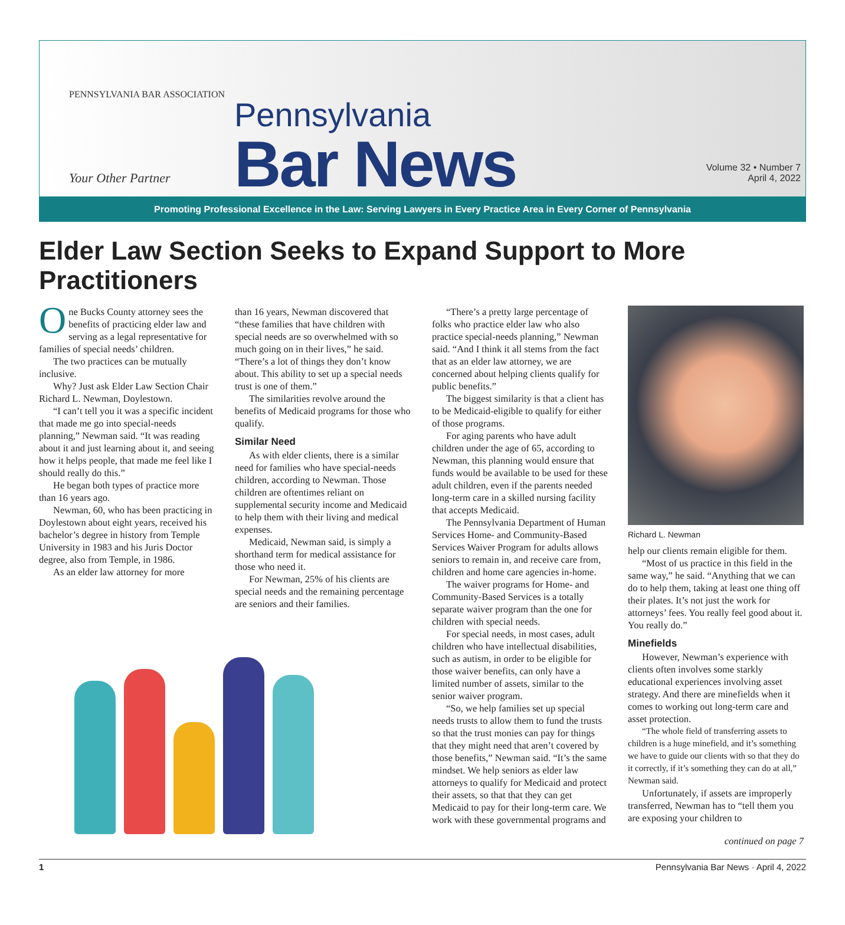PENNSYLVANIA BAR ASSOCIATION
Your Other Partner
Pennsylvania
Bar News
Volume 32 • Number 7
April 4, 2022
Promoting Professional Excellence in the Law: Serving Lawyers in Every Practice Area in Every Corner of Pennsylvania
Elder Law Section Seeks to Expand Support to More Practitioners
One Bucks County attorney sees the benefits of practicing elder law and serving as a legal representative for families of special needs’ children.
The two practices can be mutually inclusive.
Why? Just ask Elder Law Section Chair Richard L. Newman, Doylestown.
“I can’t tell you it was a specific incident that made me go into special-needs planning,” Newman said. “It was reading about it and just learning about it, and seeing how it helps people, that made me feel like I should really do this.”
He began both types of practice more than 16 years ago.
Newman, 60, who has been practicing in Doylestown about eight years, received his bachelor’s degree in history from Temple University in 1983 and his Juris Doctor degree, also from Temple, in 1986.
As an elder law attorney for more
than 16 years, Newman discovered that “these families that have children with special needs are so overwhelmed with so much going on in their lives,” he said. “There’s a lot of things they don’t know about. This ability to set up a special needs trust is one of them.”
The similarities revolve around the benefits of Medicaid programs for those who qualify.
Similar Need
As with elder clients, there is a similar need for families who have special-needs children, according to Newman. Those children are oftentimes reliant on supplemental security income and Medicaid to help them with their living and medical expenses.
Medicaid, Newman said, is simply a shorthand term for medical assistance for those who need it.
For Newman, 25% of his clients are special needs and the remaining percentage are seniors and their families.
“There’s a pretty large percentage of folks who practice elder law who also practice special-needs planning,” Newman said. “And I think it all stems from the fact that as an elder law attorney, we are concerned about helping clients qualify for public benefits.”
The biggest similarity is that a client has to be Medicaid-eligible to qualify for either of those programs.
For aging parents who have adult children under the age of 65, according to Newman, this planning would ensure that funds would be available to be used for these adult children, even if the parents needed long-term care in a skilled nursing facility that accepts Medicaid.
The Pennsylvania Department of Human Services Home- and Community-Based Services Waiver Program for adults allows seniors to remain in, and receive care from, children and home care agencies in-home.
The waiver programs for Home- and Community-Based Services is a totally separate waiver program than the one for children with special needs.
For special needs, in most cases, adult children who have intellectual disabilities, such as autism, in order to be eligible for those waiver benefits, can only have a limited number of assets, similar to the senior waiver program.
“So, we help families set up special needs trusts to allow them to fund the trusts so that the trust monies can pay for things that they might need that aren’t covered by those benefits,” Newman said. “It’s the same mindset. We help seniors as elder law attorneys to qualify for Medicaid and protect their assets, so that that they can get Medicaid to pay for their long-term care. We work with these governmental programs and
Richard L. Newman
help our clients remain eligible for them.
“Most of us practice in this field in the same way,” he said. “Anything that we can do to help them, taking at least one thing off their plates. It’s not just the work for attorneys’ fees. You really feel good about it. You really do.”
Minefields
However, Newman’s experience with clients often involves some starkly educational experiences involving asset strategy. And there are minefields when it comes to working out long-term care and asset protection.
“The whole field of transferring assets to children is a huge minefield, and it’s something we have to guide our clients with so that they do it correctly, if it’s something they can do at all,” Newman said.
Unfortunately, if assets are improperly transferred, Newman has to “tell them you are exposing your children to
continued on page 7
1 Pennsylvania Bar News · April 4, 2022